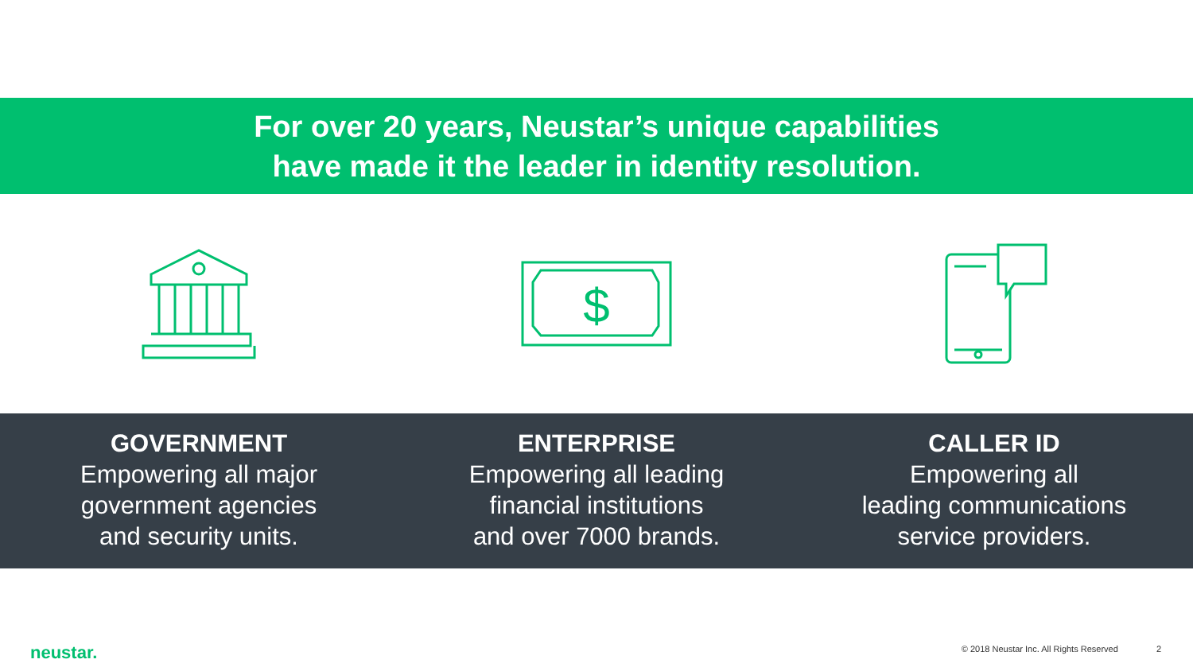For over 20 years, Neustar’s unique capabilities
have made it the leader in identity resolution.
$
GOVERNMENT
Empowering all major
government agencies
and security units.
ENTERPRISE
Empowering all leading
financial institutions
and over 7000 brands.
CALLER ID
Empowering all
leading communications
service providers.
neustar.
© 2018 Neustar Inc. All Rights Reserved 2